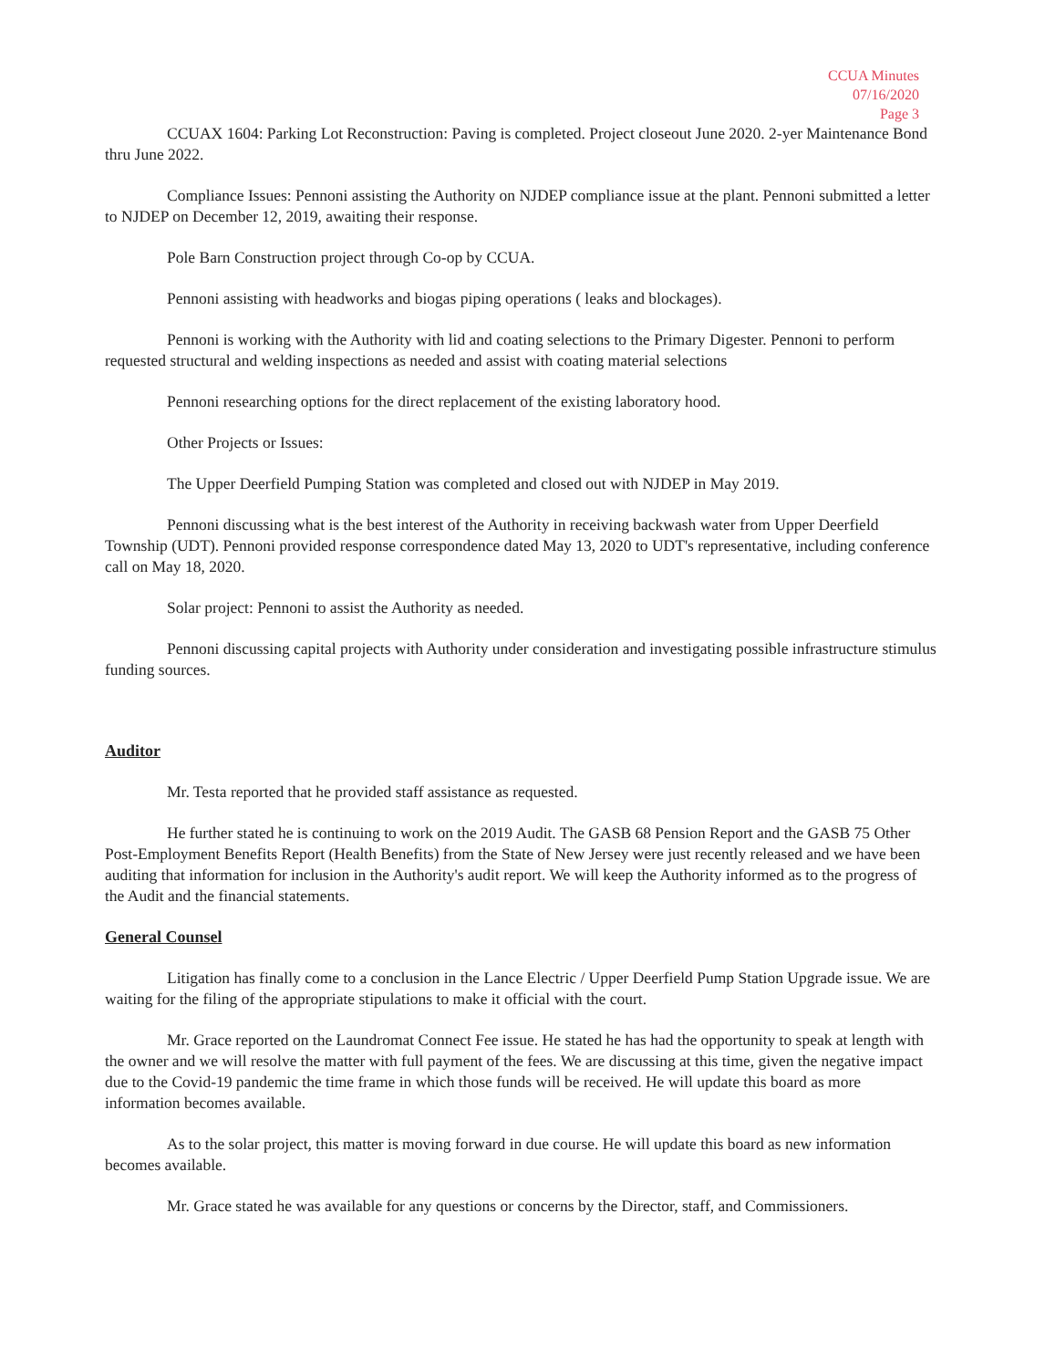CCUA Minutes
07/16/2020
Page 3
CCUAX 1604: Parking Lot Reconstruction: Paving is completed. Project closeout June 2020. 2-yer Maintenance Bond thru June 2022.
Compliance Issues: Pennoni assisting the Authority on NJDEP compliance issue at the plant. Pennoni submitted a letter to NJDEP on December 12, 2019, awaiting their response.
Pole Barn Construction project through Co-op by CCUA.
Pennoni assisting with headworks and biogas piping operations ( leaks and blockages).
Pennoni is working with the Authority with lid and coating selections to the Primary Digester. Pennoni to perform requested structural and welding inspections as needed and assist with coating material selections
Pennoni researching options for the direct replacement of the existing laboratory hood.
Other Projects or Issues:
The Upper Deerfield Pumping Station was completed and closed out with NJDEP in May 2019.
Pennoni discussing what is the best interest of the Authority in receiving backwash water from Upper Deerfield Township (UDT). Pennoni provided response correspondence dated May 13, 2020 to UDT's representative, including conference call on May 18, 2020.
Solar project: Pennoni to assist the Authority as needed.
Pennoni discussing capital projects with Authority under consideration and investigating possible infrastructure stimulus funding sources.
Auditor
Mr. Testa reported that he provided staff assistance as requested.
He further stated he is continuing to work on the 2019 Audit. The GASB 68 Pension Report and the GASB 75 Other Post-Employment Benefits Report (Health Benefits) from the State of New Jersey were just recently released and we have been auditing that information for inclusion in the Authority's audit report. We will keep the Authority informed as to the progress of the Audit and the financial statements.
General Counsel
Litigation has finally come to a conclusion in the Lance Electric / Upper Deerfield Pump Station Upgrade issue. We are waiting for the filing of the appropriate stipulations to make it official with the court.
Mr. Grace reported on the Laundromat Connect Fee issue. He stated he has had the opportunity to speak at length with the owner and we will resolve the matter with full payment of the fees. We are discussing at this time, given the negative impact due to the Covid-19 pandemic the time frame in which those funds will be received. He will update this board as more information becomes available.
As to the solar project, this matter is moving forward in due course. He will update this board as new information becomes available.
Mr. Grace stated he was available for any questions or concerns by the Director, staff, and Commissioners.